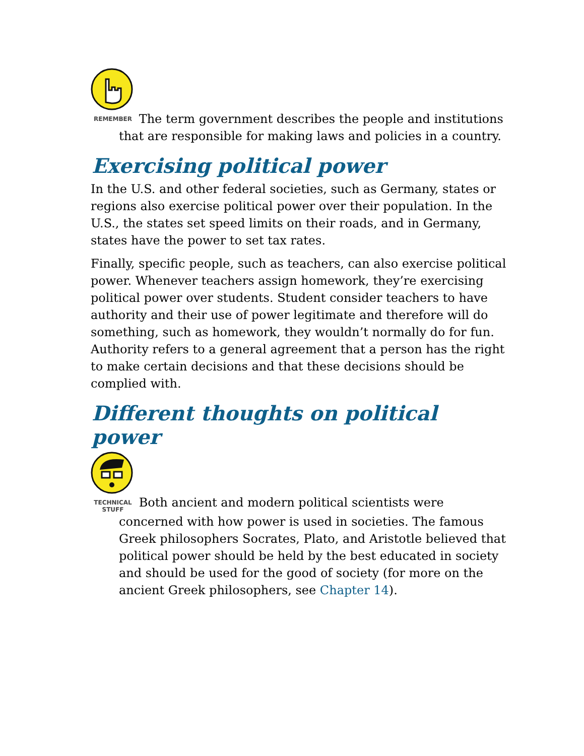REMEMBER The term government describes the people and institutions that are responsible for making laws and policies in a country.
Exercising political power
In the U.S. and other federal societies, such as Germany, states or regions also exercise political power over their population. In the U.S., the states set speed limits on their roads, and in Germany, states have the power to set tax rates.
Finally, specific people, such as teachers, can also exercise political power. Whenever teachers assign homework, they’re exercising political power over students. Student consider teachers to have authority and their use of power legitimate and therefore will do something, such as homework, they wouldn’t normally do for fun. Authority refers to a general agreement that a person has the right to make certain decisions and that these decisions should be complied with.
Different thoughts on political power
TECHNICAL STUFF Both ancient and modern political scientists were concerned with how power is used in societies. The famous Greek philosophers Socrates, Plato, and Aristotle believed that political power should be held by the best educated in society and should be used for the good of society (for more on the ancient Greek philosophers, see Chapter 14).